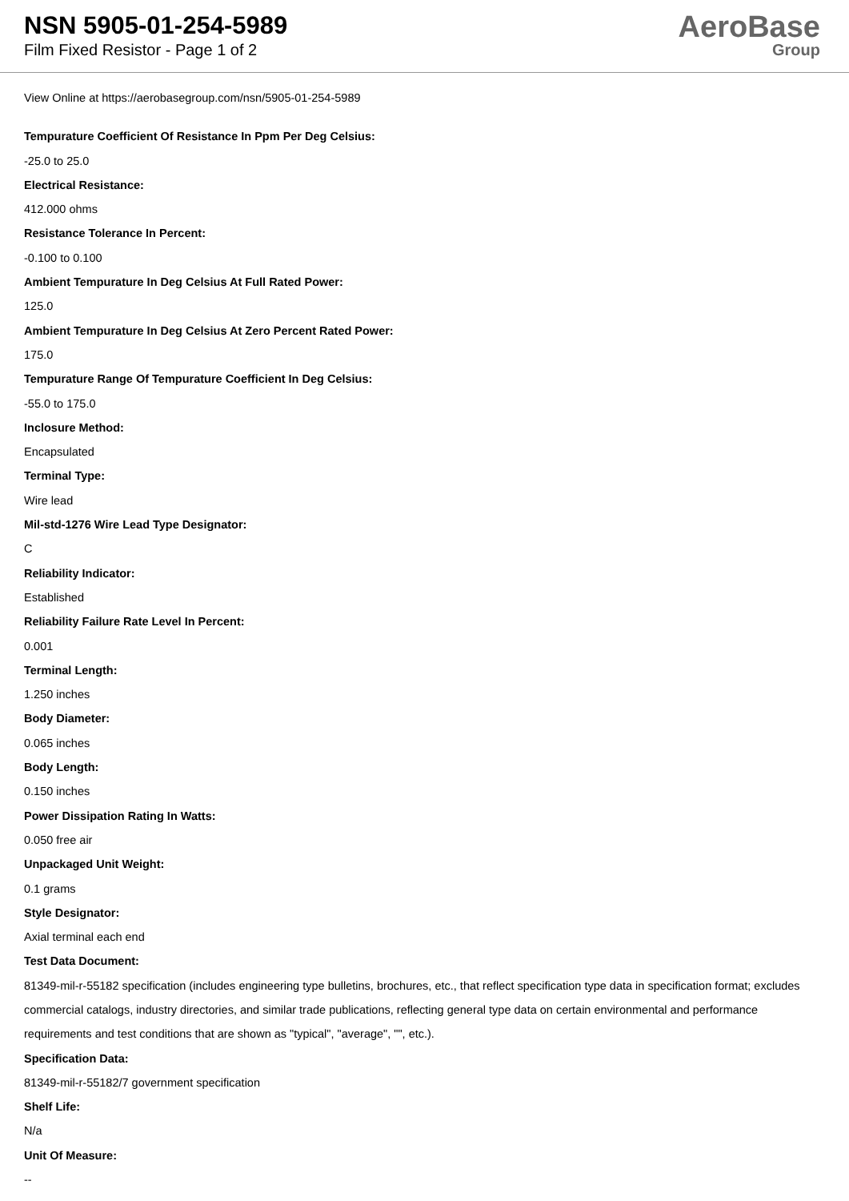NSN 5905-01-254-5989
Film Fixed Resistor - Page 1 of 2
AeroBase
Group
View Online at https://aerobasegroup.com/nsn/5905-01-254-5989
Tempurature Coefficient Of Resistance In Ppm Per Deg Celsius:
-25.0 to 25.0
Electrical Resistance:
412.000 ohms
Resistance Tolerance In Percent:
-0.100 to 0.100
Ambient Tempurature In Deg Celsius At Full Rated Power:
125.0
Ambient Tempurature In Deg Celsius At Zero Percent Rated Power:
175.0
Tempurature Range Of Tempurature Coefficient In Deg Celsius:
-55.0 to 175.0
Inclosure Method:
Encapsulated
Terminal Type:
Wire lead
Mil-std-1276 Wire Lead Type Designator:
C
Reliability Indicator:
Established
Reliability Failure Rate Level In Percent:
0.001
Terminal Length:
1.250 inches
Body Diameter:
0.065 inches
Body Length:
0.150 inches
Power Dissipation Rating In Watts:
0.050 free air
Unpackaged Unit Weight:
0.1 grams
Style Designator:
Axial terminal each end
Test Data Document:
81349-mil-r-55182 specification (includes engineering type bulletins, brochures, etc., that reflect specification type data in specification format; excludes commercial catalogs, industry directories, and similar trade publications, reflecting general type data on certain environmental and performance requirements and test conditions that are shown as "typical", "average", "", etc.).
Specification Data:
81349-mil-r-55182/7 government specification
Shelf Life:
N/a
Unit Of Measure:
--